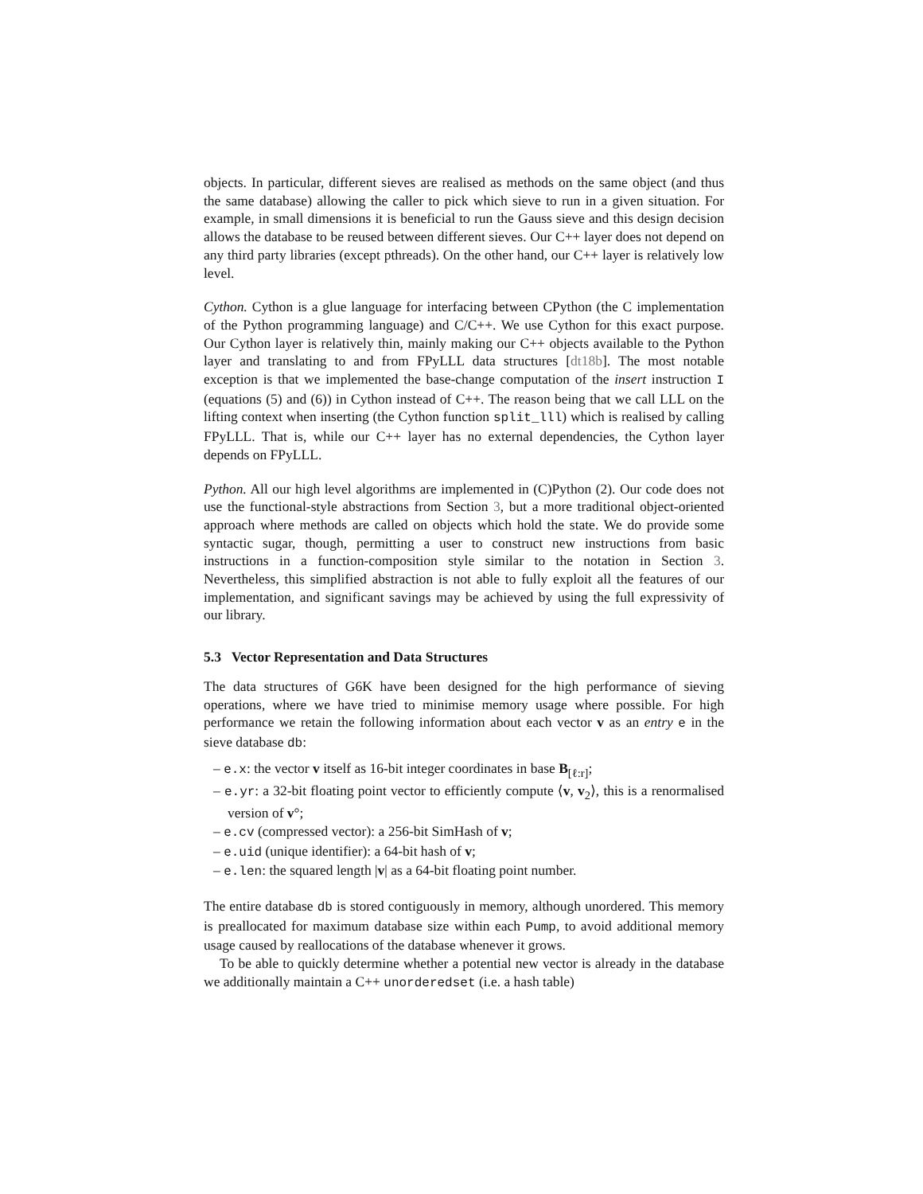objects. In particular, different sieves are realised as methods on the same object (and thus the same database) allowing the caller to pick which sieve to run in a given situation. For example, in small dimensions it is beneficial to run the Gauss sieve and this design decision allows the database to be reused between different sieves. Our C++ layer does not depend on any third party libraries (except pthreads). On the other hand, our C++ layer is relatively low level.
Cython. Cython is a glue language for interfacing between CPython (the C implementation of the Python programming language) and C/C++. We use Cython for this exact purpose. Our Cython layer is relatively thin, mainly making our C++ objects available to the Python layer and translating to and from FPyLLL data structures [dt18b]. The most notable exception is that we implemented the base-change computation of the insert instruction I (equations (5) and (6)) in Cython instead of C++. The reason being that we call LLL on the lifting context when inserting (the Cython function split_lll) which is realised by calling FPyLLL. That is, while our C++ layer has no external dependencies, the Cython layer depends on FPyLLL.
Python. All our high level algorithms are implemented in (C)Python (2). Our code does not use the functional-style abstractions from Section 3, but a more traditional object-oriented approach where methods are called on objects which hold the state. We do provide some syntactic sugar, though, permitting a user to construct new instructions from basic instructions in a function-composition style similar to the notation in Section 3. Nevertheless, this simplified abstraction is not able to fully exploit all the features of our implementation, and significant savings may be achieved by using the full expressivity of our library.
5.3 Vector Representation and Data Structures
The data structures of G6K have been designed for the high performance of sieving operations, where we have tried to minimise memory usage where possible. For high performance we retain the following information about each vector v as an entry e in the sieve database db:
– e.x: the vector v itself as 16-bit integer coordinates in base B<sub>[ℓ:r]</sub>;
– e.yr: a 32-bit floating point vector to efficiently compute ⟨v, v<sub>2</sub>⟩, this is a renormalised version of v°;
– e.cv (compressed vector): a 256-bit SimHash of v;
– e.uid (unique identifier): a 64-bit hash of v;
– e.len: the squared length |v| as a 64-bit floating point number.
The entire database db is stored contiguously in memory, although unordered. This memory is preallocated for maximum database size within each Pump, to avoid additional memory usage caused by reallocations of the database whenever it grows.
To be able to quickly determine whether a potential new vector is already in the database we additionally maintain a C++ unorderedset (i.e. a hash table)